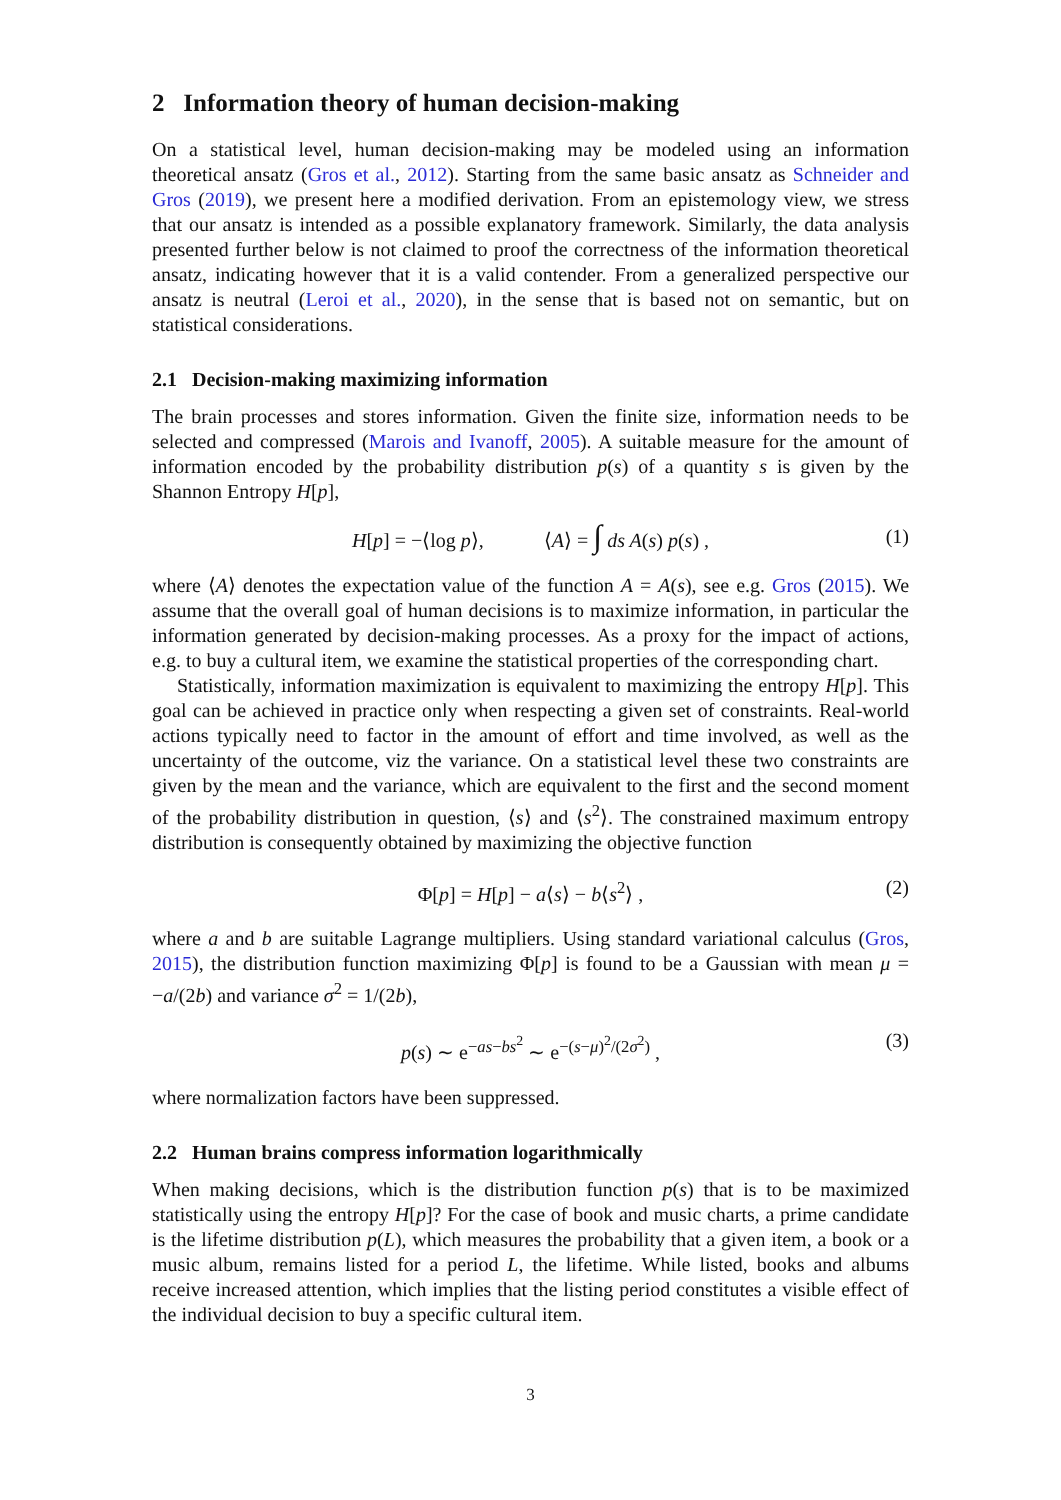2 Information theory of human decision-making
On a statistical level, human decision-making may be modeled using an information theoretical ansatz (Gros et al., 2012). Starting from the same basic ansatz as Schneider and Gros (2019), we present here a modified derivation. From an epistemology view, we stress that our ansatz is intended as a possible explanatory framework. Similarly, the data analysis presented further below is not claimed to proof the correctness of the information theoretical ansatz, indicating however that it is a valid contender. From a generalized perspective our ansatz is neutral (Leroi et al., 2020), in the sense that is based not on semantic, but on statistical considerations.
2.1 Decision-making maximizing information
The brain processes and stores information. Given the finite size, information needs to be selected and compressed (Marois and Ivanoff, 2005). A suitable measure for the amount of information encoded by the probability distribution p(s) of a quantity s is given by the Shannon Entropy H[p],
H[p] = −⟨log p⟩, ⟨A⟩ = ∫ ds A(s) p(s) , (1)
where ⟨A⟩ denotes the expectation value of the function A = A(s), see e.g. Gros (2015). We assume that the overall goal of human decisions is to maximize information, in particular the information generated by decision-making processes. As a proxy for the impact of actions, e.g. to buy a cultural item, we examine the statistical properties of the corresponding chart.
Statistically, information maximization is equivalent to maximizing the entropy H[p]. This goal can be achieved in practice only when respecting a given set of constraints. Real-world actions typically need to factor in the amount of effort and time involved, as well as the uncertainty of the outcome, viz the variance. On a statistical level these two constraints are given by the mean and the variance, which are equivalent to the first and the second moment of the probability distribution in question, ⟨s⟩ and ⟨s<sup>2</sup>⟩. The constrained maximum entropy distribution is consequently obtained by maximizing the objective function
Φ[p] = H[p] − a⟨s⟩ − b⟨s<sup>2</sup>⟩ , (2)
where a and b are suitable Lagrange multipliers. Using standard variational calculus (Gros, 2015), the distribution function maximizing Φ[p] is found to be a Gaussian with mean μ = −a/(2b) and variance σ<sup>2</sup> = 1/(2b),
p(s) ∼ e<sup>−as−bs<sup>2</sup></sup> ∼ e<sup>−(s−μ)<sup>2</sup>/(2σ<sup>2</sup>)</sup> , (3)
where normalization factors have been suppressed.
2.2 Human brains compress information logarithmically
When making decisions, which is the distribution function p(s) that is to be maximized statistically using the entropy H[p]? For the case of book and music charts, a prime candidate is the lifetime distribution p(L), which measures the probability that a given item, a book or a music album, remains listed for a period L, the lifetime. While listed, books and albums receive increased attention, which implies that the listing period constitutes a visible effect of the individual decision to buy a specific cultural item.
3